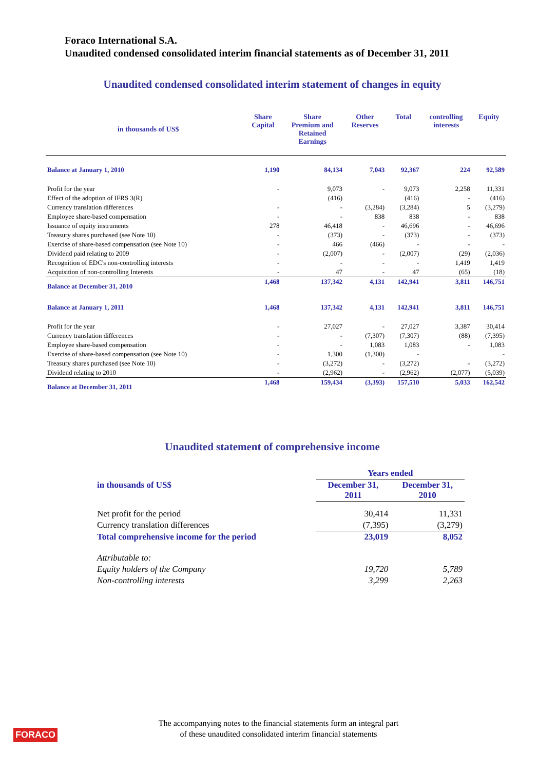Foraco International S.A.
Unaudited condensed consolidated interim financial statements as of December 31, 2011
Unaudited condensed consolidated interim statement of changes in equity
| in thousands of US$ | Share Capital | Share Premium and Retained Earnings | Other Reserves | Total | controlling interests | Equity |
| --- | --- | --- | --- | --- | --- | --- |
| Balance at January 1, 2010 | 1,190 | 84,134 | 7,043 | 92,367 | 224 | 92,589 |
| Profit for the year | - | 9,073 | - | 9,073 | 2,258 | 11,331 |
| Effect of the adoption of IFRS 3(R) | | (416) | | (416) | - | (416) |
| Currency translation differences | - | - | (3,284) | (3,284) | 5 | (3,279) |
| Employee share-based compensation | - | - | 838 | 838 | - | 838 |
| Issuance of equity instruments | 278 | 46,418 | - | 46,696 | - | 46,696 |
| Treasury shares purchased (see Note 10) | - | (373) | - | (373) | - | (373) |
| Exercise of share-based compensation (see Note 10) | - | 466 | (466) | - | - | - |
| Dividend paid relating to 2009 | - | (2,007) | - | (2,007) | (29) | (2,036) |
| Recognition of EDC's non-controlling interests | - | - | - | - | 1,419 | 1,419 |
| Acquisition of non-controlling Interests | - | 47 | - | 47 | (65) | (18) |
| Balance at December 31, 2010 | 1,468 | 137,342 | 4,131 | 142,941 | 3,811 | 146,751 |
| Balance at January 1, 2011 | 1,468 | 137,342 | 4,131 | 142,941 | 3,811 | 146,751 |
| Profit for the year | - | 27,027 | - | 27,027 | 3,387 | 30,414 |
| Currency translation differences | - | - | (7,307) | (7,307) | (88) | (7,395) |
| Employee share-based compensation | - | - | 1,083 | 1,083 | - | 1,083 |
| Exercise of share-based compensation (see Note 10) | - | 1,300 | (1,300) | - | | - |
| Treasury shares purchased (see Note 10) | - | (3,272) | - | (3,272) | - | (3,272) |
| Dividend relating to 2010 | - | (2,962) | - | (2,962) | (2,077) | (5,039) |
| Balance at December 31, 2011 | 1,468 | 159,434 | (3,393) | 157,510 | 5,033 | 162,542 |
Unaudited statement of comprehensive income
| | Years ended | |
| in thousands of US$ | December 31, 2011 | December 31, 2010 |
| Net profit for the period | 30,414 | 11,331 |
| Currency translation differences | (7,395) | (3,279) |
| Total comprehensive income for the period | 23,019 | 8,052 |
| Attributable to: | | |
| Equity holders of the Company | 19,720 | 5,789 |
| Non-controlling interests | 3,299 | 2,263 |
FORACO
The accompanying notes to the financial statements form an integral part
of these unaudited consolidated interim financial statements